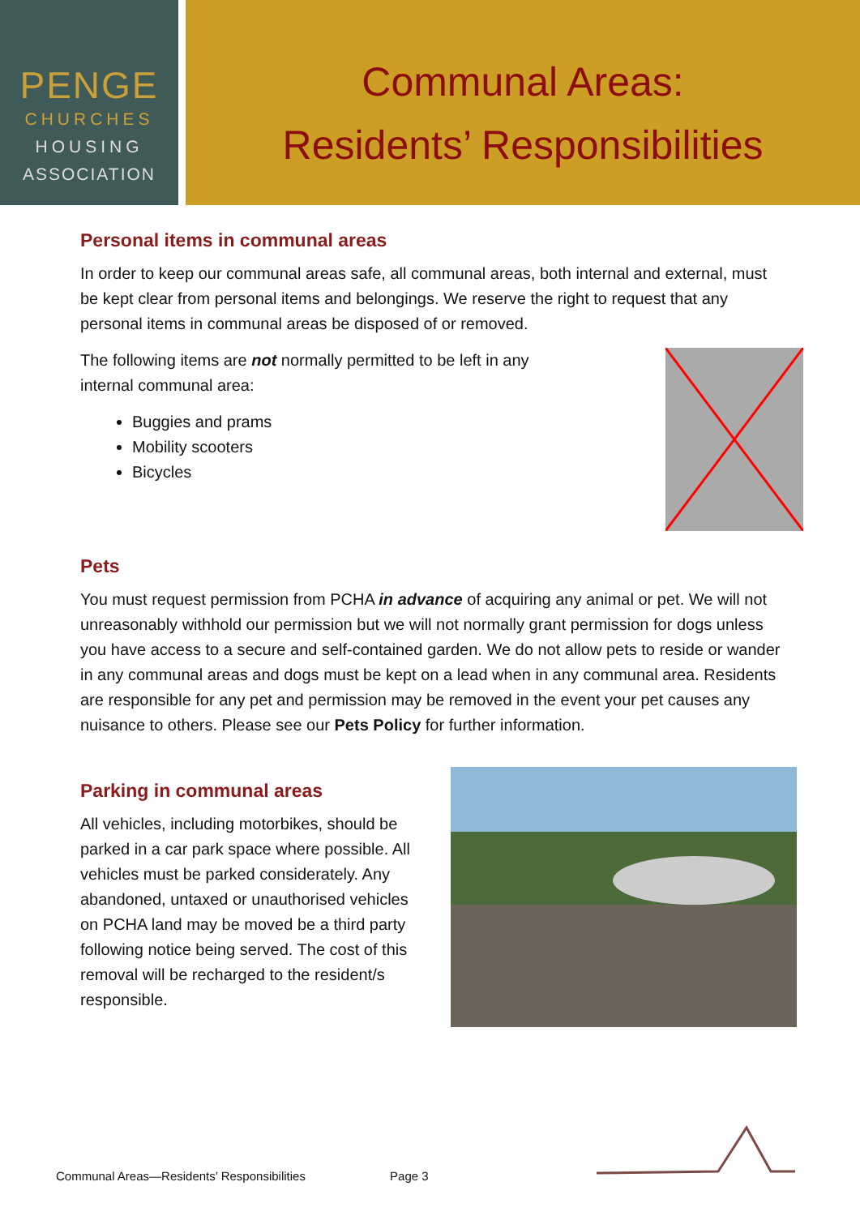PENGE
CHURCHES
HOUSING
ASSOCIATION
Communal Areas:
Residents’ Responsibilities
Personal items in communal areas
In order to keep our communal areas safe, all communal areas, both internal and external, must be kept clear from personal items and belongings. We reserve the right to request that any personal items in communal areas be disposed of or removed.
The following items are not normally permitted to be left in any
internal communal area:
Buggies and prams
Mobility scooters
Bicycles
Pets
You must request permission from PCHA in advance of acquiring any animal or pet. We will not unreasonably withhold our permission but we will not normally grant permission for dogs unless you have access to a secure and self-contained garden. We do not allow pets to reside or wander in any communal areas and dogs must be kept on a lead when in any communal area. Residents are responsible for any pet and permission may be removed in the event your pet causes any nuisance to others. Please see our Pets Policy for further information.
Parking in communal areas
All vehicles, including motorbikes, should be parked in a car park space where possible. All vehicles must be parked considerately. Any abandoned, untaxed or unauthorised vehicles on PCHA land may be moved be a third party following notice being served. The cost of this removal will be recharged to the resident/s responsible.
Communal Areas—Residents’ Responsibilities Page 3